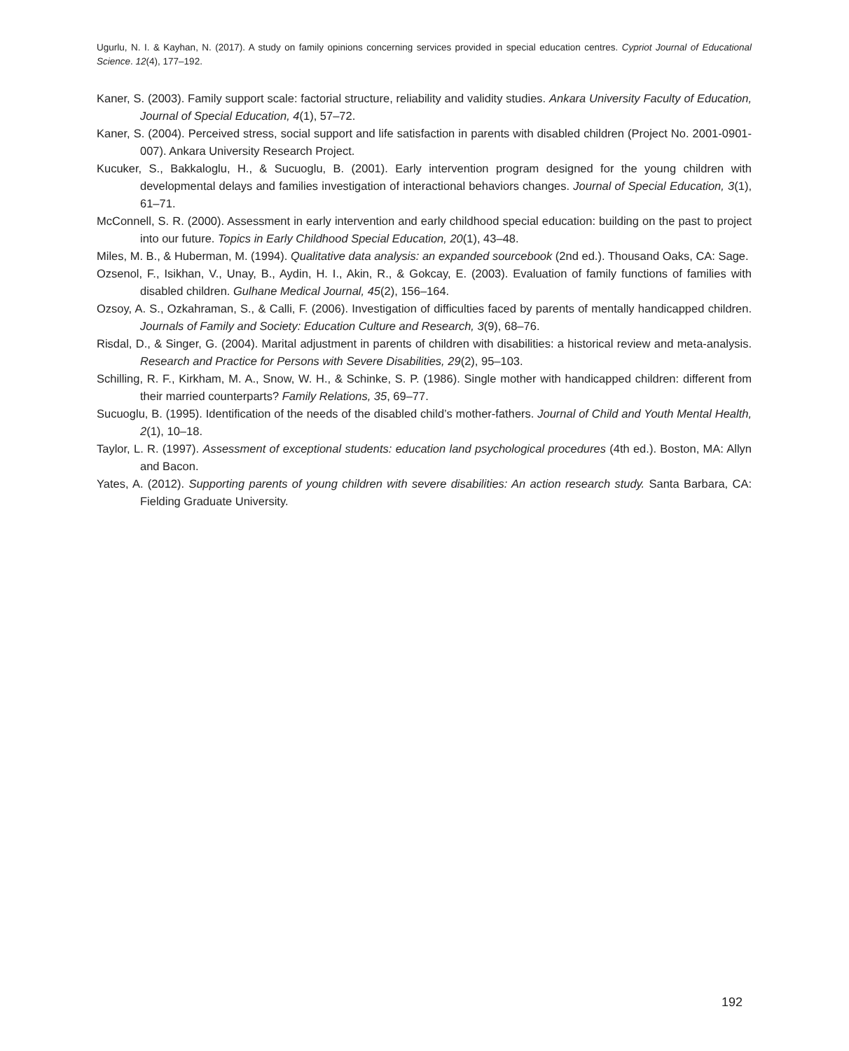Ugurlu, N. I. & Kayhan, N. (2017). A study on family opinions concerning services provided in special education centres. Cypriot Journal of Educational Science. 12(4), 177–192.
Kaner, S. (2003). Family support scale: factorial structure, reliability and validity studies. Ankara University Faculty of Education, Journal of Special Education, 4(1), 57–72.
Kaner, S. (2004). Perceived stress, social support and life satisfaction in parents with disabled children (Project No. 2001-0901-007). Ankara University Research Project.
Kucuker, S., Bakkaloglu, H., & Sucuoglu, B. (2001). Early intervention program designed for the young children with developmental delays and families investigation of interactional behaviors changes. Journal of Special Education, 3(1), 61–71.
McConnell, S. R. (2000). Assessment in early intervention and early childhood special education: building on the past to project into our future. Topics in Early Childhood Special Education, 20(1), 43–48.
Miles, M. B., & Huberman, M. (1994). Qualitative data analysis: an expanded sourcebook (2nd ed.). Thousand Oaks, CA: Sage.
Ozsenol, F., Isikhan, V., Unay, B., Aydin, H. I., Akin, R., & Gokcay, E. (2003). Evaluation of family functions of families with disabled children. Gulhane Medical Journal, 45(2), 156–164.
Ozsoy, A. S., Ozkahraman, S., & Calli, F. (2006). Investigation of difficulties faced by parents of mentally handicapped children. Journals of Family and Society: Education Culture and Research, 3(9), 68–76.
Risdal, D., & Singer, G. (2004). Marital adjustment in parents of children with disabilities: a historical review and meta-analysis. Research and Practice for Persons with Severe Disabilities, 29(2), 95–103.
Schilling, R. F., Kirkham, M. A., Snow, W. H., & Schinke, S. P. (1986). Single mother with handicapped children: different from their married counterparts? Family Relations, 35, 69–77.
Sucuoglu, B. (1995). Identification of the needs of the disabled child’s mother-fathers. Journal of Child and Youth Mental Health, 2(1), 10–18.
Taylor, L. R. (1997). Assessment of exceptional students: education land psychological procedures (4th ed.). Boston, MA: Allyn and Bacon.
Yates, A. (2012). Supporting parents of young children with severe disabilities: An action research study. Santa Barbara, CA: Fielding Graduate University.
192